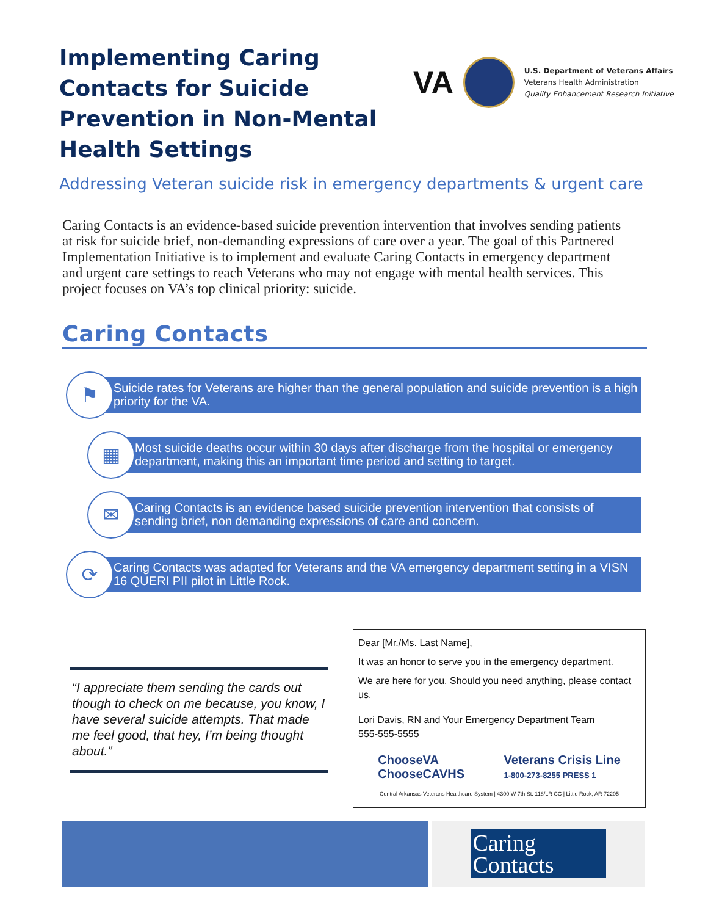Implementing Caring Contacts for Suicide Prevention in Non-Mental Health Settings
VA
U.S. Department of Veterans Affairs
Veterans Health Administration
Quality Enhancement Research Initiative
Addressing Veteran suicide risk in emergency departments & urgent care
Caring Contacts is an evidence-based suicide prevention intervention that involves sending patients at risk for suicide brief, non-demanding expressions of care over a year. The goal of this Partnered Implementation Initiative is to implement and evaluate Caring Contacts in emergency department and urgent care settings to reach Veterans who may not engage with mental health services. This project focuses on VA’s top clinical priority: suicide.
Caring Contacts
⚑
Suicide rates for Veterans are higher than the general population and suicide prevention is a high priority for the VA.
▦
Most suicide deaths occur within 30 days after discharge from the hospital or emergency department, making this an important time period and setting to target.
✉
Caring Contacts is an evidence based suicide prevention intervention that consists of sending brief, non demanding expressions of care and concern.
⟳
Caring Contacts was adapted for Veterans and the VA emergency department setting in a VISN 16 QUERI PII pilot in Little Rock.
“I appreciate them sending the cards out though to check on me because, you know, I have several suicide attempts. That made me feel good, that hey, I’m being thought about.”
Dear [Mr./Ms. Last Name],
It was an honor to serve you in the emergency department.
We are here for you. Should you need anything, please contact us.
Lori Davis, RN and Your Emergency Department Team
555-555-5555
ChooseVA
ChooseCAVHS
Veterans Crisis Line
1-800-273-8255 PRESS 1
Central Arkansas Veterans Healthcare System | 4300 W 7th St. 118/LR CC | Little Rock, AR 72205
Caring
Contacts